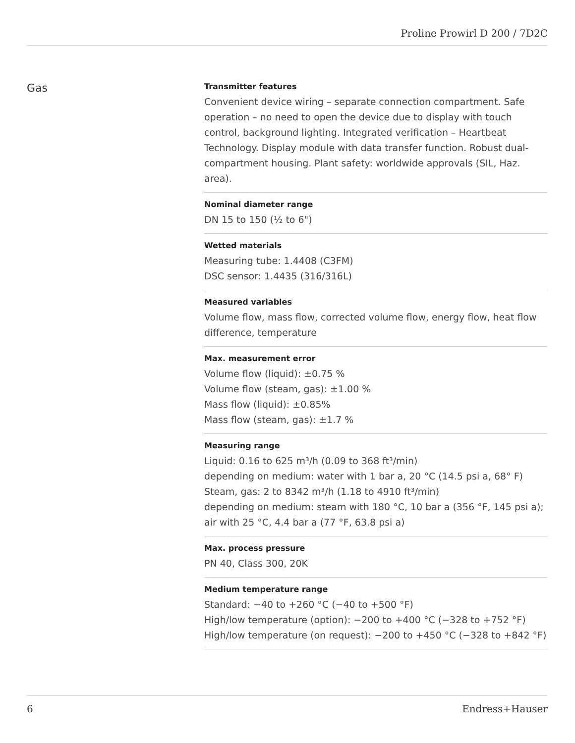Proline Prowirl D 200 / 7D2C
Gas
Transmitter features
Convenient device wiring – separate connection compartment. Safe operation – no need to open the device due to display with touch control, background lighting. Integrated verification – Heartbeat Technology. Display module with data transfer function. Robust dual-compartment housing. Plant safety: worldwide approvals (SIL, Haz. area).
Nominal diameter range
DN 15 to 150 (½ to 6")
Wetted materials
Measuring tube: 1.4408 (C3FM)
DSC sensor: 1.4435 (316/316L)
Measured variables
Volume flow, mass flow, corrected volume flow, energy flow, heat flow difference, temperature
Max. measurement error
Volume flow (liquid): ±0.75 %
Volume flow (steam, gas): ±1.00 %
Mass flow (liquid): ±0.85%
Mass flow (steam, gas): ±1.7 %
Measuring range
Liquid: 0.16 to 625 m³/h (0.09 to 368 ft³/min)
depending on medium: water with 1 bar a, 20 °C (14.5 psi a, 68° F)
Steam, gas: 2 to 8342 m³/h (1.18 to 4910 ft³/min)
depending on medium: steam with 180 °C, 10 bar a (356 °F, 145 psi a); air with 25 °C, 4.4 bar a (77 °F, 63.8 psi a)
Max. process pressure
PN 40, Class 300, 20K
Medium temperature range
Standard: −40 to +260 °C (−40 to +500 °F)
High/low temperature (option): −200 to +400 °C (−328 to +752 °F)
High/low temperature (on request): −200 to +450 °C (−328 to +842 °F)
6 Endress+Hauser